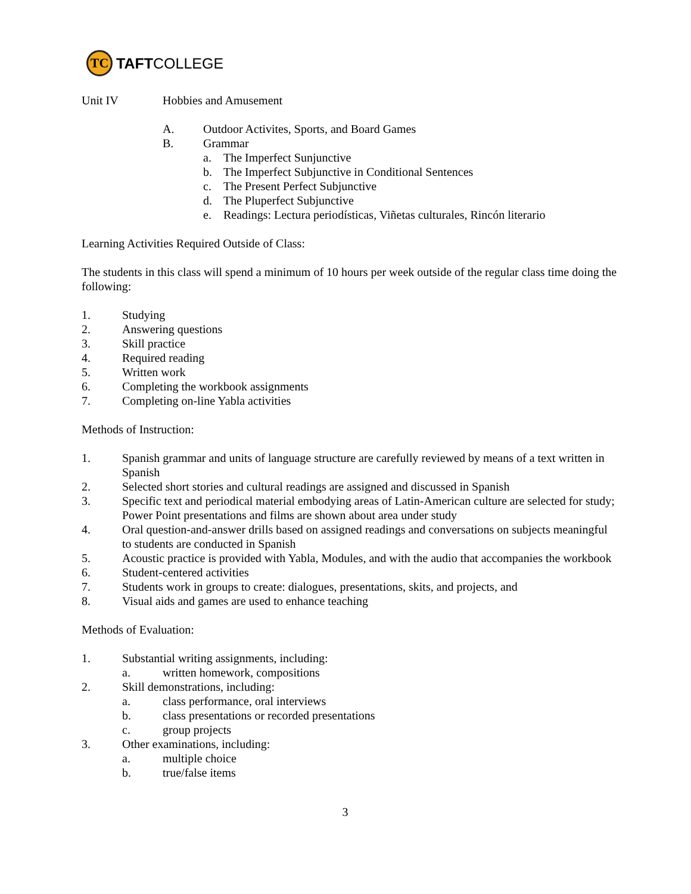TC
TAFTCOLLEGE
Unit IV Hobbies and Amusement
A. Outdoor Activites, Sports, and Board Games
B. Grammar
a. The Imperfect Sunjunctive
b. The Imperfect Subjunctive in Conditional Sentences
c. The Present Perfect Subjunctive
d. The Pluperfect Subjunctive
e. Readings: Lectura periodísticas, Viñetas culturales, Rincón literario
Learning Activities Required Outside of Class:
The students in this class will spend a minimum of 10 hours per week outside of the regular class time doing the following:
1. Studying
2. Answering questions
3. Skill practice
4. Required reading
5. Written work
6. Completing the workbook assignments
7. Completing on-line Yabla activities
Methods of Instruction:
1. Spanish grammar and units of language structure are carefully reviewed by means of a text written in Spanish
2. Selected short stories and cultural readings are assigned and discussed in Spanish
3. Specific text and periodical material embodying areas of Latin-American culture are selected for study; Power Point presentations and films are shown about area under study
4. Oral question-and-answer drills based on assigned readings and conversations on subjects meaningful to students are conducted in Spanish
5. Acoustic practice is provided with Yabla, Modules, and with the audio that accompanies the workbook
6. Student-centered activities
7. Students work in groups to create: dialogues, presentations, skits, and projects, and
8. Visual aids and games are used to enhance teaching
Methods of Evaluation:
1. Substantial writing assignments, including:
a. written homework, compositions
2. Skill demonstrations, including:
a. class performance, oral interviews
b. class presentations or recorded presentations
c. group projects
3. Other examinations, including:
a. multiple choice
b. true/false items
3